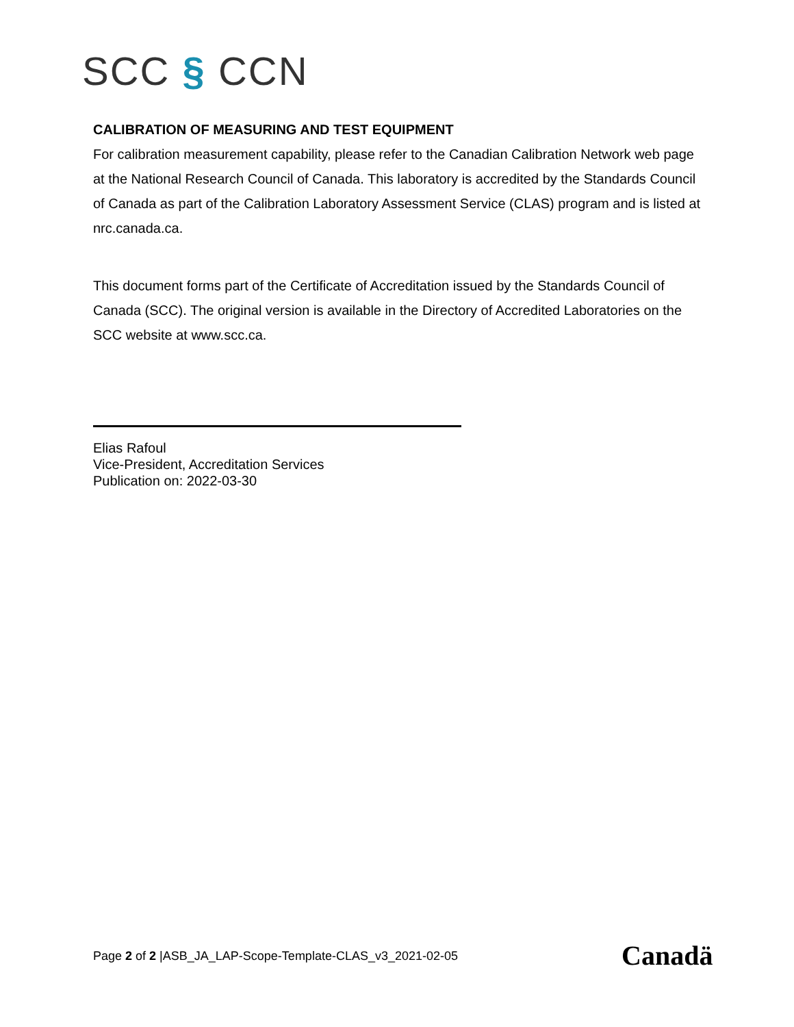SCC § CCN
CALIBRATION OF MEASURING AND TEST EQUIPMENT
For calibration measurement capability, please refer to the Canadian Calibration Network web page at the National Research Council of Canada. This laboratory is accredited by the Standards Council of Canada as part of the Calibration Laboratory Assessment Service (CLAS) program and is listed at nrc.canada.ca.
This document forms part of the Certificate of Accreditation issued by the Standards Council of Canada (SCC). The original version is available in the Directory of Accredited Laboratories on the SCC website at www.scc.ca.
Elias Rafoul
Vice-President, Accreditation Services
Publication on: 2022-03-30
Page 2 of 2 |ASB_JA_LAP-Scope-Template-CLAS_v3_2021-02-05
Canadä